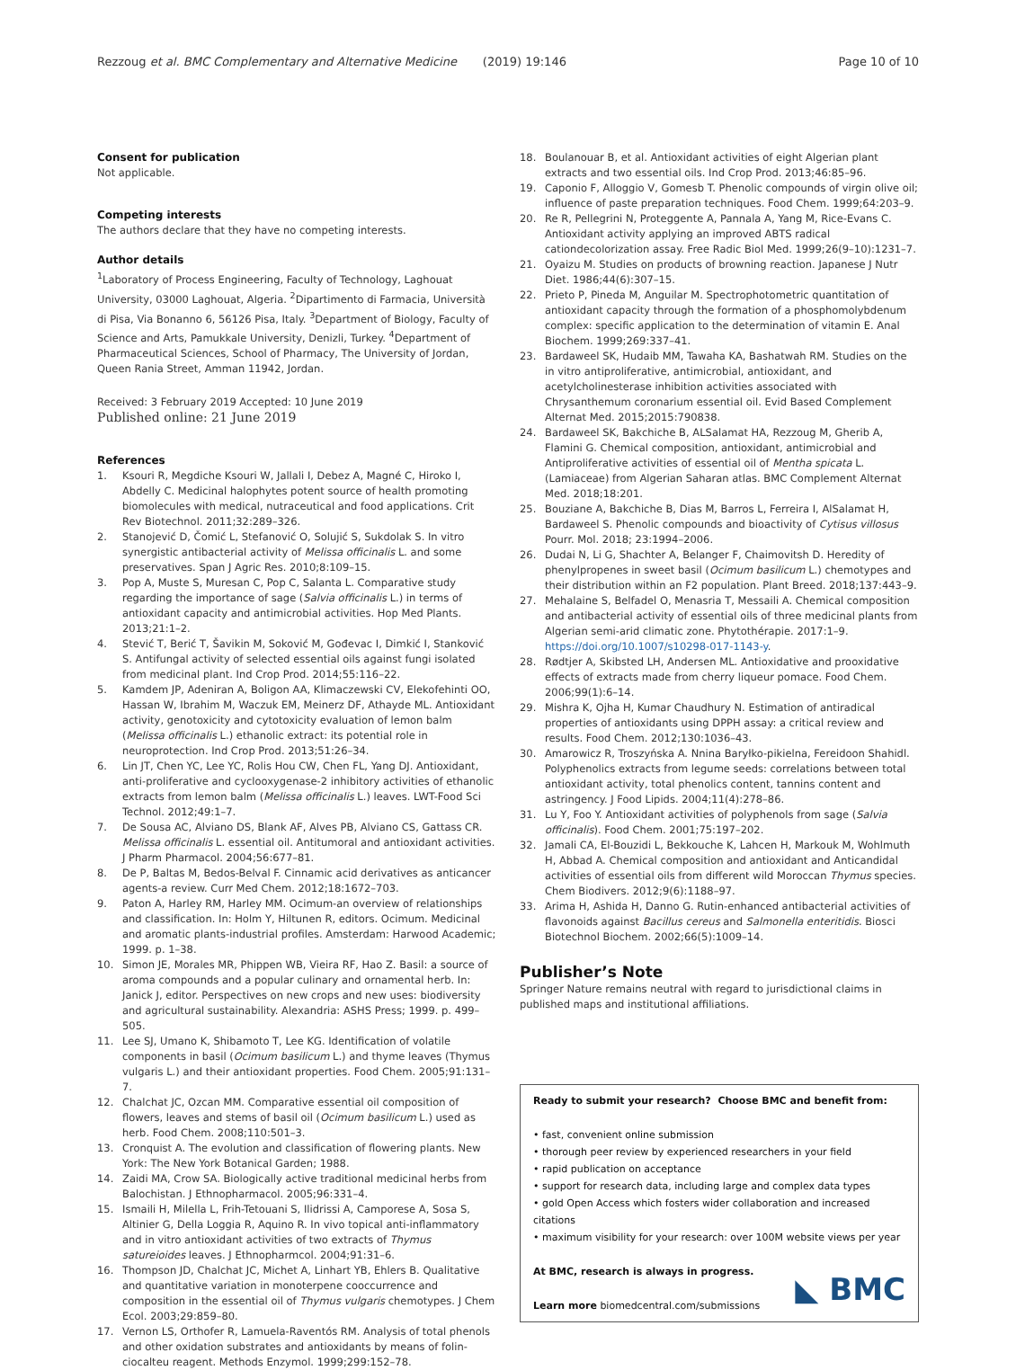Rezzoug et al. BMC Complementary and Alternative Medicine (2019) 19:146 Page 10 of 10
Consent for publication
Not applicable.
Competing interests
The authors declare that they have no competing interests.
Author details
<sup>1</sup> Laboratory of Process Engineering, Faculty of Technology, Laghouat University, 03000 Laghouat, Algeria. <sup>2</sup>Dipartimento di Farmacia, Università di Pisa, Via Bonanno 6, 56126 Pisa, Italy. <sup>3</sup>Department of Biology, Faculty of Science and Arts, Pamukkale University, Denizli, Turkey. <sup>4</sup>Department of Pharmaceutical Sciences, School of Pharmacy, The University of Jordan, Queen Rania Street, Amman 11942, Jordan.
Received: 3 February 2019 Accepted: 10 June 2019
Published online: 21 June 2019
References
1. Ksouri R, Megdiche Ksouri W, Jallali I, Debez A, Magné C, Hiroko I, Abdelly C. Medicinal halophytes potent source of health promoting biomolecules with medical, nutraceutical and food applications. Crit Rev Biotechnol. 2011;32:289–326.
2. Stanojević D, Čomić L, Stefanović O, Solujić S, Sukdolak S. In vitro synergistic antibacterial activity of Melissa officinalis L. and some preservatives. Span J Agric Res. 2010;8:109–15.
3. Pop A, Muste S, Muresan C, Pop C, Salanta L. Comparative study regarding the importance of sage (Salvia officinalis L.) in terms of antioxidant capacity and antimicrobial activities. Hop Med Plants. 2013;21:1–2.
4. Stević T, Berić T, Šavikin M, Soković M, Gođevac I, Dimkić I, Stanković S. Antifungal activity of selected essential oils against fungi isolated from medicinal plant. Ind Crop Prod. 2014;55:116–22.
5. Kamdem JP, Adeniran A, Boligon AA, Klimaczewski CV, Elekofehinti OO, Hassan W, Ibrahim M, Waczuk EM, Meinerz DF, Athayde ML. Antioxidant activity, genotoxicity and cytotoxicity evaluation of lemon balm (Melissa officinalis L.) ethanolic extract: its potential role in neuroprotection. Ind Crop Prod. 2013;51:26–34.
6. Lin JT, Chen YC, Lee YC, Rolis Hou CW, Chen FL, Yang DJ. Antioxidant, anti-proliferative and cyclooxygenase-2 inhibitory activities of ethanolic extracts from lemon balm (Melissa officinalis L.) leaves. LWT-Food Sci Technol. 2012;49:1–7.
7. De Sousa AC, Alviano DS, Blank AF, Alves PB, Alviano CS, Gattass CR. Melissa officinalis L. essential oil. Antitumoral and antioxidant activities. J Pharm Pharmacol. 2004;56:677–81.
8. De P, Baltas M, Bedos-Belval F. Cinnamic acid derivatives as anticancer agents-a review. Curr Med Chem. 2012;18:1672–703.
9. Paton A, Harley RM, Harley MM. Ocimum-an overview of relationships and classification. In: Holm Y, Hiltunen R, editors. Ocimum. Medicinal and aromatic plants-industrial profiles. Amsterdam: Harwood Academic; 1999. p. 1–38.
10. Simon JE, Morales MR, Phippen WB, Vieira RF, Hao Z. Basil: a source of aroma compounds and a popular culinary and ornamental herb. In: Janick J, editor. Perspectives on new crops and new uses: biodiversity and agricultural sustainability. Alexandria: ASHS Press; 1999. p. 499–505.
11. Lee SJ, Umano K, Shibamoto T, Lee KG. Identification of volatile components in basil (Ocimum basilicum L.) and thyme leaves (Thymus vulgaris L.) and their antioxidant properties. Food Chem. 2005;91:131–7.
12. Chalchat JC, Ozcan MM. Comparative essential oil composition of flowers, leaves and stems of basil oil (Ocimum basilicum L.) used as herb. Food Chem. 2008;110:501–3.
13. Cronquist A. The evolution and classification of flowering plants. New York: The New York Botanical Garden; 1988.
14. Zaidi MA, Crow SA. Biologically active traditional medicinal herbs from Balochistan. J Ethnopharmacol. 2005;96:331–4.
15. Ismaili H, Milella L, Frih-Tetouani S, Ilidrissi A, Camporese A, Sosa S, Altinier G, Della Loggia R, Aquino R. In vivo topical anti-inflammatory and in vitro antioxidant activities of two extracts of Thymus satureioides leaves. J Ethnopharmcol. 2004;91:31–6.
16. Thompson JD, Chalchat JC, Michet A, Linhart YB, Ehlers B. Qualitative and quantitative variation in monoterpene cooccurrence and composition in the essential oil of Thymus vulgaris chemotypes. J Chem Ecol. 2003;29:859–80.
17. Vernon LS, Orthofer R, Lamuela-Raventós RM. Analysis of total phenols and other oxidation substrates and antioxidants by means of folin-ciocalteu reagent. Methods Enzymol. 1999;299:152–78.
18. Boulanouar B, et al. Antioxidant activities of eight Algerian plant extracts and two essential oils. Ind Crop Prod. 2013;46:85–96.
19. Caponio F, Alloggio V, Gomesb T. Phenolic compounds of virgin olive oil; influence of paste preparation techniques. Food Chem. 1999;64:203–9.
20. Re R, Pellegrini N, Proteggente A, Pannala A, Yang M, Rice-Evans C. Antioxidant activity applying an improved ABTS radical cationdecolorization assay. Free Radic Biol Med. 1999;26(9–10):1231–7.
21. Oyaizu M. Studies on products of browning reaction. Japanese J Nutr Diet. 1986;44(6):307–15.
22. Prieto P, Pineda M, Anguilar M. Spectrophotometric quantitation of antioxidant capacity through the formation of a phosphomolybdenum complex: specific application to the determination of vitamin E. Anal Biochem. 1999;269:337–41.
23. Bardaweel SK, Hudaib MM, Tawaha KA, Bashatwah RM. Studies on the in vitro antiproliferative, antimicrobial, antioxidant, and acetylcholinesterase inhibition activities associated with Chrysanthemum coronarium essential oil. Evid Based Complement Alternat Med. 2015;2015:790838.
24. Bardaweel SK, Bakchiche B, ALSalamat HA, Rezzoug M, Gherib A, Flamini G. Chemical composition, antioxidant, antimicrobial and Antiproliferative activities of essential oil of Mentha spicata L.(Lamiaceae) from Algerian Saharan atlas. BMC Complement Alternat Med. 2018;18:201.
25. Bouziane A, Bakchiche B, Dias M, Barros L, Ferreira I, AlSalamat H, Bardaweel S. Phenolic compounds and bioactivity of Cytisus villosus Pourr. Mol. 2018; 23:1994–2006.
26. Dudai N, Li G, Shachter A, Belanger F, Chaimovitsh D. Heredity of phenylpropenes in sweet basil (Ocimum basilicum L.) chemotypes and their distribution within an F2 population. Plant Breed. 2018;137:443–9.
27. Mehalaine S, Belfadel O, Menasria T, Messaili A. Chemical composition and antibacterial activity of essential oils of three medicinal plants from Algerian semi-arid climatic zone. Phytothérapie. 2017:1–9. https://doi.org/10.1007/s10298-017-1143-y.
28. Rødtjer A, Skibsted LH, Andersen ML. Antioxidative and prooxidative effects of extracts made from cherry liqueur pomace. Food Chem. 2006;99(1):6–14.
29. Mishra K, Ojha H, Kumar Chaudhury N. Estimation of antiradical properties of antioxidants using DPPH assay: a critical review and results. Food Chem. 2012;130:1036–43.
30. Amarowicz R, Troszyńska A. Nnina Baryłko-pikielna, Fereidoon Shahidl. Polyphenolics extracts from legume seeds: correlations between total antioxidant activity, total phenolics content, tannins content and astringency. J Food Lipids. 2004;11(4):278–86.
31. Lu Y, Foo Y. Antioxidant activities of polyphenols from sage (Salvia officinalis). Food Chem. 2001;75:197–202.
32. Jamali CA, El-Bouzidi L, Bekkouche K, Lahcen H, Markouk M, Wohlmuth H, Abbad A. Chemical composition and antioxidant and Anticandidal activities of essential oils from different wild Moroccan Thymus species. Chem Biodivers. 2012;9(6):1188–97.
33. Arima H, Ashida H, Danno G. Rutin-enhanced antibacterial activities of flavonoids against Bacillus cereus and Salmonella enteritidis. Biosci Biotechnol Biochem. 2002;66(5):1009–14.
Publisher’s Note
Springer Nature remains neutral with regard to jurisdictional claims in published maps and institutional affiliations.
Ready to submit your research? Choose BMC and benefit from:
• fast, convenient online submission
• thorough peer review by experienced researchers in your field
• rapid publication on acceptance
• support for research data, including large and complex data types
• gold Open Access which fosters wider collaboration and increased citations
• maximum visibility for your research: over 100M website views per year
At BMC, research is always in progress.
Learn more biomedcentral.com/submissions
◣ BMC